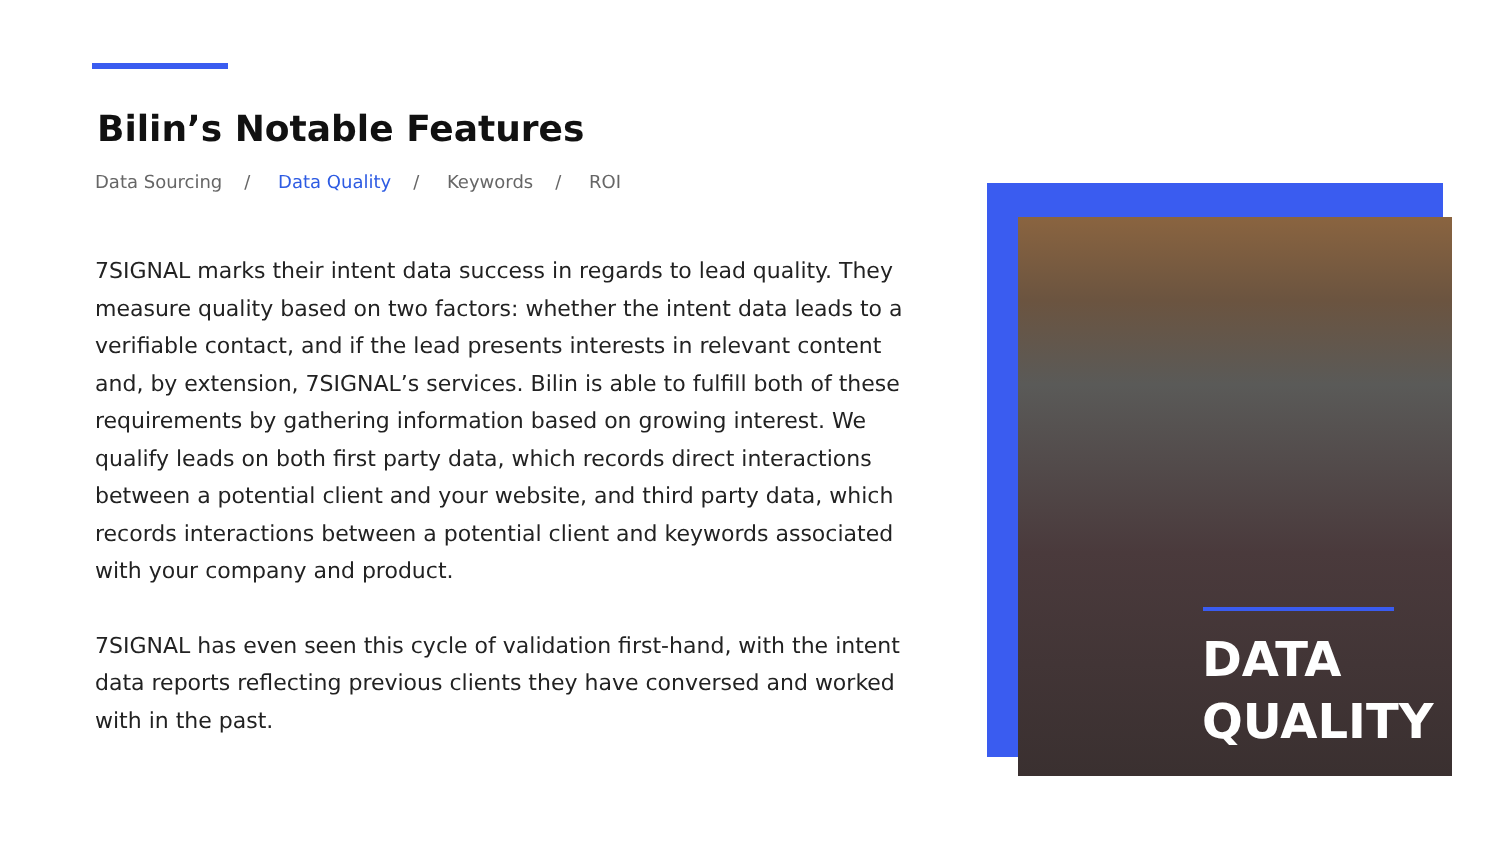Bilin’s Notable Features
Data Sourcing / Data Quality / Keywords / ROI
7SIGNAL marks their intent data success in regards to lead quality. They measure quality based on two factors: whether the intent data leads to a verifiable contact, and if the lead presents interests in relevant content and, by extension, 7SIGNAL’s services. Bilin is able to fulfill both of these requirements by gathering information based on growing interest. We qualify leads on both first party data, which records direct interactions between a potential client and your website, and third party data, which records interactions between a potential client and keywords associated with your company and product.
7SIGNAL has even seen this cycle of validation first-hand, with the intent data reports reflecting previous clients they have conversed and worked with in the past.
DATA
QUALITY